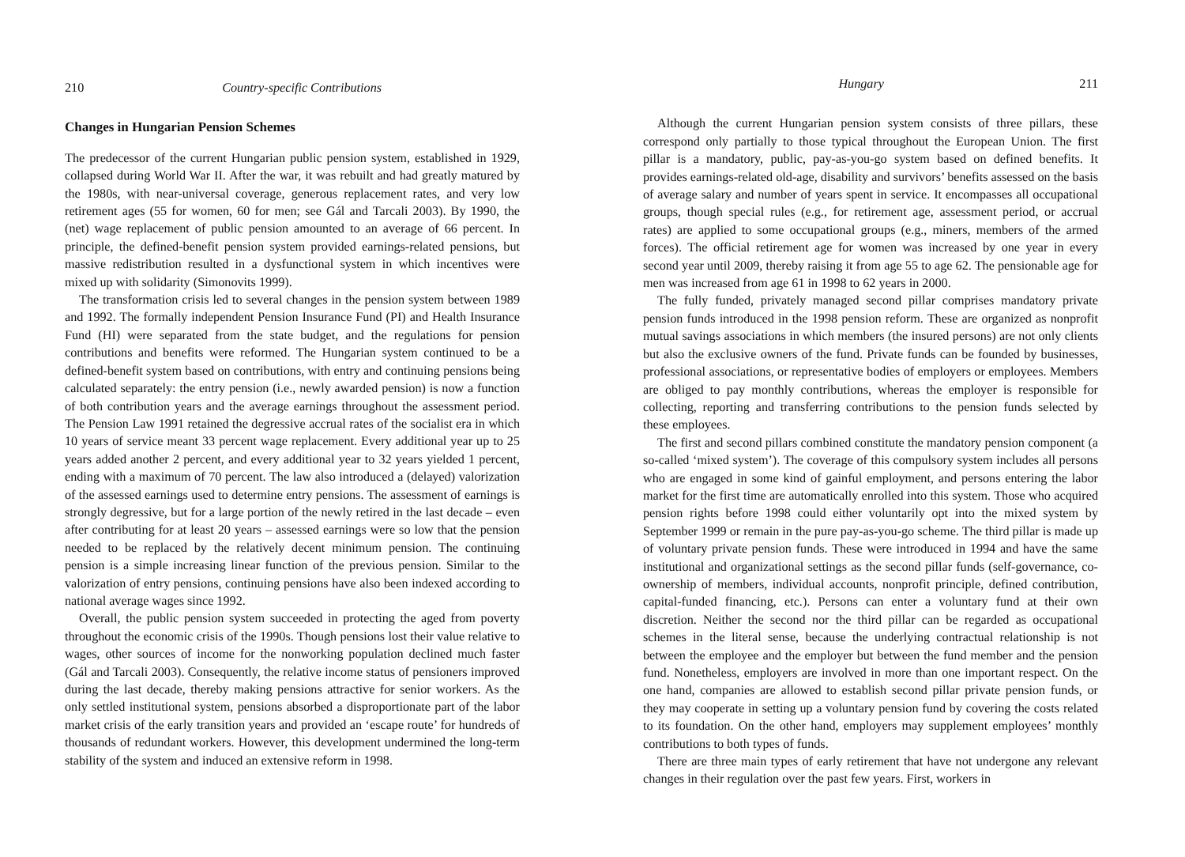210 Country-specific Contributions
Changes in Hungarian Pension Schemes
The predecessor of the current Hungarian public pension system, established in 1929, collapsed during World War II. After the war, it was rebuilt and had greatly matured by the 1980s, with near-universal coverage, generous replacement rates, and very low retirement ages (55 for women, 60 for men; see Gál and Tarcali 2003). By 1990, the (net) wage replacement of public pension amounted to an average of 66 percent. In principle, the defined-benefit pension system provided earnings-related pensions, but massive redistribution resulted in a dysfunctional system in which incentives were mixed up with solidarity (Simonovits 1999).
The transformation crisis led to several changes in the pension system between 1989 and 1992. The formally independent Pension Insurance Fund (PI) and Health Insurance Fund (HI) were separated from the state budget, and the regulations for pension contributions and benefits were reformed. The Hungarian system continued to be a defined-benefit system based on contributions, with entry and continuing pensions being calculated separately: the entry pension (i.e., newly awarded pension) is now a function of both contribution years and the average earnings throughout the assessment period. The Pension Law 1991 retained the degressive accrual rates of the socialist era in which 10 years of service meant 33 percent wage replacement. Every additional year up to 25 years added another 2 percent, and every additional year to 32 years yielded 1 percent, ending with a maximum of 70 percent. The law also introduced a (delayed) valorization of the assessed earnings used to determine entry pensions. The assessment of earnings is strongly degressive, but for a large portion of the newly retired in the last decade – even after contributing for at least 20 years – assessed earnings were so low that the pension needed to be replaced by the relatively decent minimum pension. The continuing pension is a simple increasing linear function of the previous pension. Similar to the valorization of entry pensions, continuing pensions have also been indexed according to national average wages since 1992.
Overall, the public pension system succeeded in protecting the aged from poverty throughout the economic crisis of the 1990s. Though pensions lost their value relative to wages, other sources of income for the nonworking population declined much faster (Gál and Tarcali 2003). Consequently, the relative income status of pensioners improved during the last decade, thereby making pensions attractive for senior workers. As the only settled institutional system, pensions absorbed a disproportionate part of the labor market crisis of the early transition years and provided an ‘escape route’ for hundreds of thousands of redundant workers. However, this development undermined the long-term stability of the system and induced an extensive reform in 1998.
Hungary 211
Although the current Hungarian pension system consists of three pillars, these correspond only partially to those typical throughout the European Union. The first pillar is a mandatory, public, pay-as-you-go system based on defined benefits. It provides earnings-related old-age, disability and survivors’ benefits assessed on the basis of average salary and number of years spent in service. It encompasses all occupational groups, though special rules (e.g., for retirement age, assessment period, or accrual rates) are applied to some occupational groups (e.g., miners, members of the armed forces). The official retirement age for women was increased by one year in every second year until 2009, thereby raising it from age 55 to age 62. The pensionable age for men was increased from age 61 in 1998 to 62 years in 2000.
The fully funded, privately managed second pillar comprises mandatory private pension funds introduced in the 1998 pension reform. These are organized as nonprofit mutual savings associations in which members (the insured persons) are not only clients but also the exclusive owners of the fund. Private funds can be founded by businesses, professional associations, or representative bodies of employers or employees. Members are obliged to pay monthly contributions, whereas the employer is responsible for collecting, reporting and transferring contributions to the pension funds selected by these employees.
The first and second pillars combined constitute the mandatory pension component (a so-called ‘mixed system’). The coverage of this compulsory system includes all persons who are engaged in some kind of gainful employment, and persons entering the labor market for the first time are automatically enrolled into this system. Those who acquired pension rights before 1998 could either voluntarily opt into the mixed system by September 1999 or remain in the pure pay-as-you-go scheme. The third pillar is made up of voluntary private pension funds. These were introduced in 1994 and have the same institutional and organizational settings as the second pillar funds (self-governance, co-ownership of members, individual accounts, nonprofit principle, defined contribution, capital-funded financing, etc.). Persons can enter a voluntary fund at their own discretion. Neither the second nor the third pillar can be regarded as occupational schemes in the literal sense, because the underlying contractual relationship is not between the employee and the employer but between the fund member and the pension fund. Nonetheless, employers are involved in more than one important respect. On the one hand, companies are allowed to establish second pillar private pension funds, or they may cooperate in setting up a voluntary pension fund by covering the costs related to its foundation. On the other hand, employers may supplement employees’ monthly contributions to both types of funds.
There are three main types of early retirement that have not undergone any relevant changes in their regulation over the past few years. First, workers in